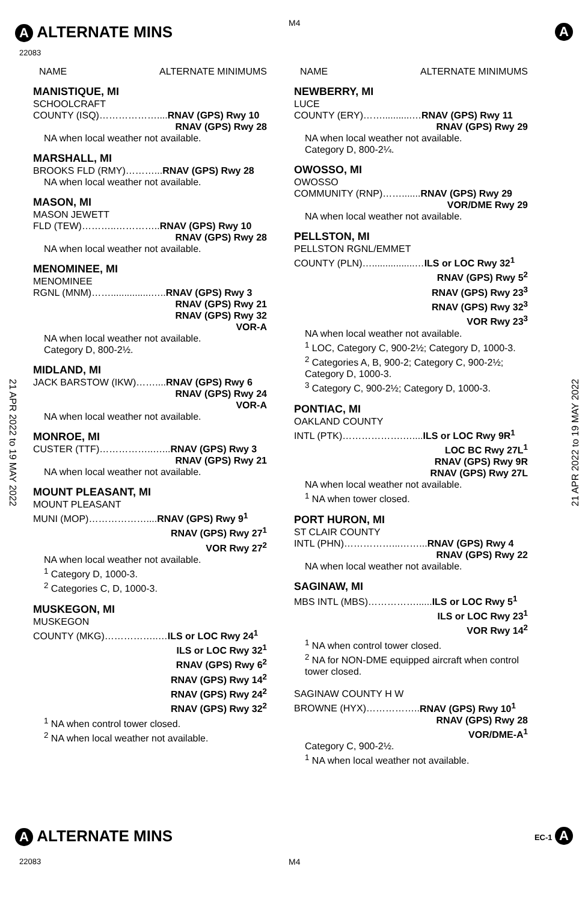A ALTERNATE MINS M4 A
22083
21 APR 2022 to 19 MAY 2022
21 APR 2022 to 19 MAY 2022
NAME ALTERNATE MINIMUMS
MANISTIQUE, MI
SCHOOLCRAFT
COUNTY (ISQ)………………....RNAV (GPS) Rwy 10
RNAV (GPS) Rwy 28
NA when local weather not available.
MARSHALL, MI
BROOKS FLD (RMY)………...RNAV (GPS) Rwy 28
NA when local weather not available.
MASON, MI
MASON JEWETT
FLD (TEW)………..…………..RNAV (GPS) Rwy 10
RNAV (GPS) Rwy 28
NA when local weather not available.
MENOMINEE, MI
MENOMINEE
RGNL (MNM)……...............…..RNAV (GPS) Rwy 3
RNAV (GPS) Rwy 21
RNAV (GPS) Rwy 32
VOR-A
NA when local weather not available.
Category D, 800-2½.
MIDLAND, MI
JACK BARSTOW (IKW)……....RNAV (GPS) Rwy 6
RNAV (GPS) Rwy 24
VOR-A
NA when local weather not available.
MONROE, MI
CUSTER (TTF)……………..…...RNAV (GPS) Rwy 3
RNAV (GPS) Rwy 21
NA when local weather not available.
MOUNT PLEASANT, MI
MOUNT PLEASANT
MUNI (MOP)………………....RNAV (GPS) Rwy 9<sup>1</sup>
RNAV (GPS) Rwy 27<sup>1</sup>
VOR Rwy 27<sup>2</sup>
NA when local weather not available.
<sup>1</sup> Category D, 1000-3.
<sup>2</sup> Categories C, D, 1000-3.
MUSKEGON, MI
MUSKEGON
COUNTY (MKG)……………..…ILS or LOC Rwy 24<sup>1</sup>
ILS or LOC Rwy 32<sup>1</sup>
RNAV (GPS) Rwy 6<sup>2</sup>
RNAV (GPS) Rwy 14<sup>2</sup>
RNAV (GPS) Rwy 24<sup>2</sup>
RNAV (GPS) Rwy 32<sup>2</sup>
<sup>1</sup> NA when control tower closed.
<sup>2</sup> NA when local weather not available.
NAME ALTERNATE MINIMUMS
NEWBERRY, MI
LUCE
COUNTY (ERY)……...........…RNAV (GPS) Rwy 11
RNAV (GPS) Rwy 29
NA when local weather not available.
Category D, 800-2¼.
OWOSSO, MI
OWOSSO
COMMUNITY (RNP)…….......RNAV (GPS) Rwy 29
VOR/DME Rwy 29
NA when local weather not available.
PELLSTON, MI
PELLSTON RGNL/EMMET
COUNTY (PLN)…................…ILS or LOC Rwy 32<sup>1</sup>
RNAV (GPS) Rwy 5<sup>2</sup>
RNAV (GPS) Rwy 23<sup>3</sup>
RNAV (GPS) Rwy 32<sup>3</sup>
VOR Rwy 23<sup>3</sup>
NA when local weather not available.
<sup>1</sup> LOC, Category C, 900-2½; Category D, 1000-3.
<sup>2</sup> Categories A, B, 900-2; Category C, 900-2½; Category D, 1000-3.
<sup>3</sup> Category C, 900-2½; Category D, 1000-3.
PONTIAC, MI
OAKLAND COUNTY
INTL (PTK)……………….…....ILS or LOC Rwy 9R<sup>1</sup>
LOC BC Rwy 27L<sup>1</sup>
RNAV (GPS) Rwy 9R
RNAV (GPS) Rwy 27L
NA when local weather not available.
<sup>1</sup> NA when tower closed.
PORT HURON, MI
ST CLAIR COUNTY
INTL (PHN)……………...……...RNAV (GPS) Rwy 4
RNAV (GPS) Rwy 22
NA when local weather not available.
SAGINAW, MI
MBS INTL (MBS)……………......ILS or LOC Rwy 5<sup>1</sup>
ILS or LOC Rwy 23<sup>1</sup>
VOR Rwy 14<sup>2</sup>
<sup>1</sup> NA when control tower closed.
<sup>2</sup> NA for NON-DME equipped aircraft when control tower closed.
SAGINAW COUNTY H W
BROWNE (HYX)……………..RNAV (GPS) Rwy 10<sup>1</sup>
RNAV (GPS) Rwy 28
VOR/DME-A<sup>1</sup>
Category C, 900-2½.
<sup>1</sup> NA when local weather not available.
A ALTERNATE MINS EC-1 A
22083 M4